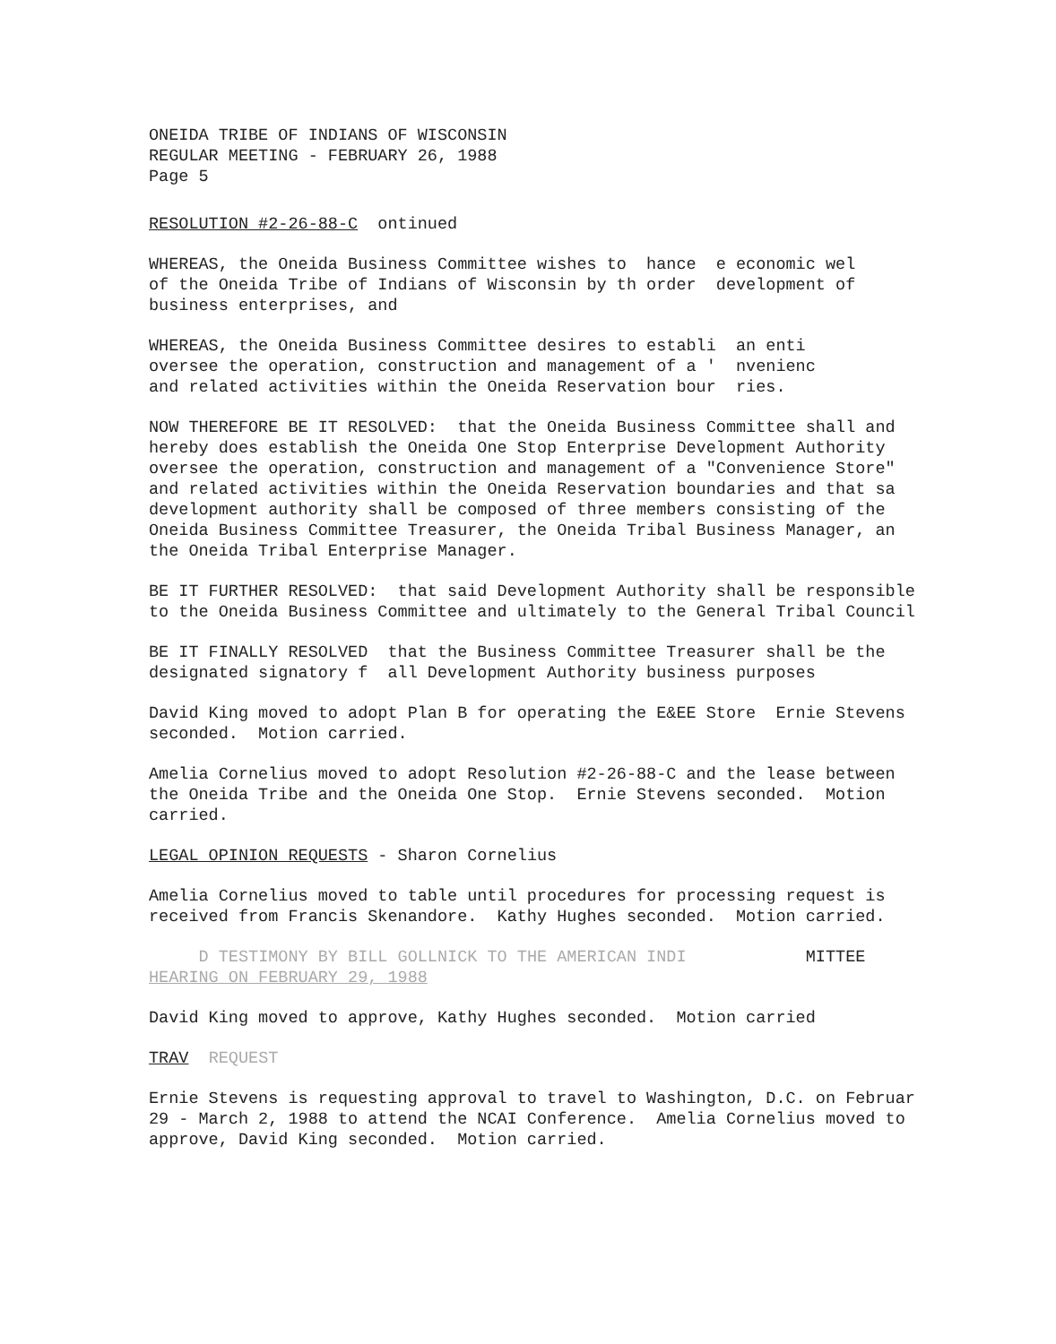ONEIDA TRIBE OF INDIANS OF WISCONSIN REGULAR MEETING - FEBRUARY 26, 1988 Page 5
RESOLUTION #2-26-88-C ontinued
WHEREAS, the Oneida Business Committee wishes to hance e economic wel of the Oneida Tribe of Indians of Wisconsin by th order development of business enterprises, and
WHEREAS, the Oneida Business Committee desires to establi an enti oversee the operation, construction and management of a ' nvenienc and related activities within the Oneida Reservation bour ries.
NOW THEREFORE BE IT RESOLVED: that the Oneida Business Committee shall and hereby does establish the Oneida One Stop Enterprise Development Authority oversee the operation, construction and management of a "Convenience Store" and related activities within the Oneida Reservation boundaries and that sa development authority shall be composed of three members consisting of the Oneida Business Committee Treasurer, the Oneida Tribal Business Manager, an the Oneida Tribal Enterprise Manager.
BE IT FURTHER RESOLVED: that said Development Authority shall be responsible to the Oneida Business Committee and ultimately to the General Tribal Council
BE IT FINALLY RESOLVED that the Business Committee Treasurer shall be the designated signatory f all Development Authority business purposes
David King moved to adopt Plan B for operating the E&EE Store Ernie Stevens seconded. Motion carried.
Amelia Cornelius moved to adopt Resolution #2-26-88-C and the lease between the Oneida Tribe and the Oneida One Stop. Ernie Stevens seconded. Motion carried.
LEGAL OPINION REQUESTS - Sharon Cornelius
Amelia Cornelius moved to table until procedures for processing request is received from Francis Skenandore. Kathy Hughes seconded. Motion carried.
D TESTIMONY BY BILL GOLLNICK TO THE AMERICAN INDI MITTEE HEARING ON FEBRUARY 29, 1988
David King moved to approve, Kathy Hughes seconded. Motion carried
TRAV REQUEST
Ernie Stevens is requesting approval to travel to Washington, D.C. on Februar 29 - March 2, 1988 to attend the NCAI Conference. Amelia Cornelius moved to approve, David King seconded. Motion carried.